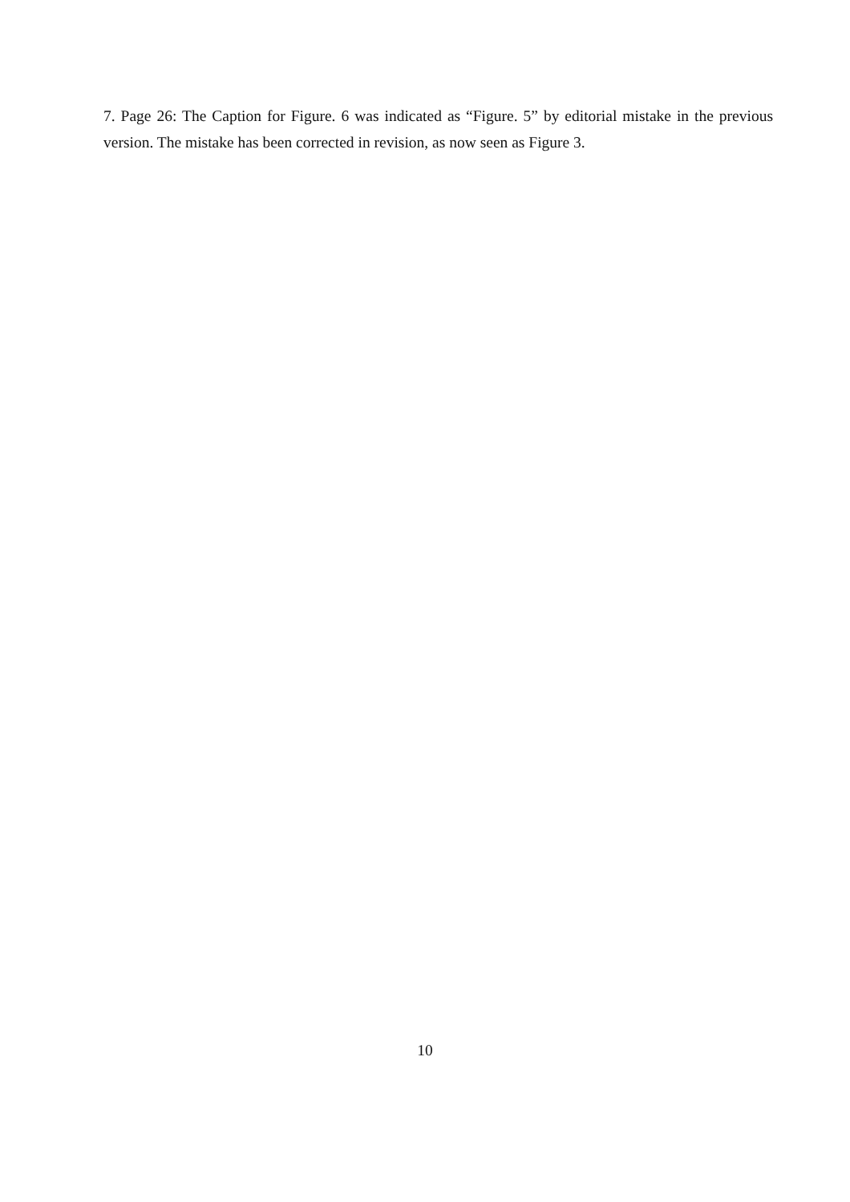7. Page 26: The Caption for Figure. 6 was indicated as “Figure. 5” by editorial mistake in the previous version. The mistake has been corrected in revision, as now seen as Figure 3.
10